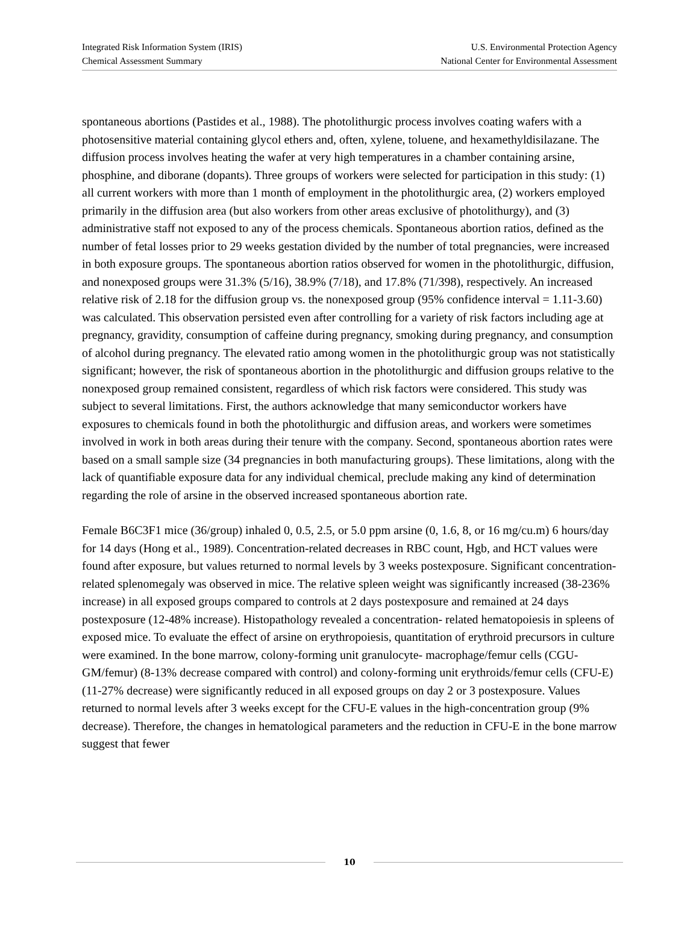Integrated Risk Information System (IRIS)
Chemical Assessment Summary
U.S. Environmental Protection Agency
National Center for Environmental Assessment
spontaneous abortions (Pastides et al., 1988). The photolithurgic process involves coating wafers with a photosensitive material containing glycol ethers and, often, xylene, toluene, and hexamethyldisilazane. The diffusion process involves heating the wafer at very high temperatures in a chamber containing arsine, phosphine, and diborane (dopants). Three groups of workers were selected for participation in this study: (1) all current workers with more than 1 month of employment in the photolithurgic area, (2) workers employed primarily in the diffusion area (but also workers from other areas exclusive of photolithurgy), and (3) administrative staff not exposed to any of the process chemicals. Spontaneous abortion ratios, defined as the number of fetal losses prior to 29 weeks gestation divided by the number of total pregnancies, were increased in both exposure groups. The spontaneous abortion ratios observed for women in the photolithurgic, diffusion, and nonexposed groups were 31.3% (5/16), 38.9% (7/18), and 17.8% (71/398), respectively. An increased relative risk of 2.18 for the diffusion group vs. the nonexposed group (95% confidence interval = 1.11-3.60) was calculated. This observation persisted even after controlling for a variety of risk factors including age at pregnancy, gravidity, consumption of caffeine during pregnancy, smoking during pregnancy, and consumption of alcohol during pregnancy. The elevated ratio among women in the photolithurgic group was not statistically significant; however, the risk of spontaneous abortion in the photolithurgic and diffusion groups relative to the nonexposed group remained consistent, regardless of which risk factors were considered. This study was subject to several limitations. First, the authors acknowledge that many semiconductor workers have exposures to chemicals found in both the photolithurgic and diffusion areas, and workers were sometimes involved in work in both areas during their tenure with the company. Second, spontaneous abortion rates were based on a small sample size (34 pregnancies in both manufacturing groups). These limitations, along with the lack of quantifiable exposure data for any individual chemical, preclude making any kind of determination regarding the role of arsine in the observed increased spontaneous abortion rate.
Female B6C3F1 mice (36/group) inhaled 0, 0.5, 2.5, or 5.0 ppm arsine (0, 1.6, 8, or 16 mg/cu.m) 6 hours/day for 14 days (Hong et al., 1989). Concentration-related decreases in RBC count, Hgb, and HCT values were found after exposure, but values returned to normal levels by 3 weeks postexposure. Significant concentration-related splenomegaly was observed in mice. The relative spleen weight was significantly increased (38-236% increase) in all exposed groups compared to controls at 2 days postexposure and remained at 24 days postexposure (12-48% increase). Histopathology revealed a concentration- related hematopoiesis in spleens of exposed mice. To evaluate the effect of arsine on erythropoiesis, quantitation of erythroid precursors in culture were examined. In the bone marrow, colony-forming unit granulocyte- macrophage/femur cells (CGU-GM/femur) (8-13% decrease compared with control) and colony-forming unit erythroids/femur cells (CFU-E) (11-27% decrease) were significantly reduced in all exposed groups on day 2 or 3 postexposure. Values returned to normal levels after 3 weeks except for the CFU-E values in the high-concentration group (9% decrease). Therefore, the changes in hematological parameters and the reduction in CFU-E in the bone marrow suggest that fewer
10